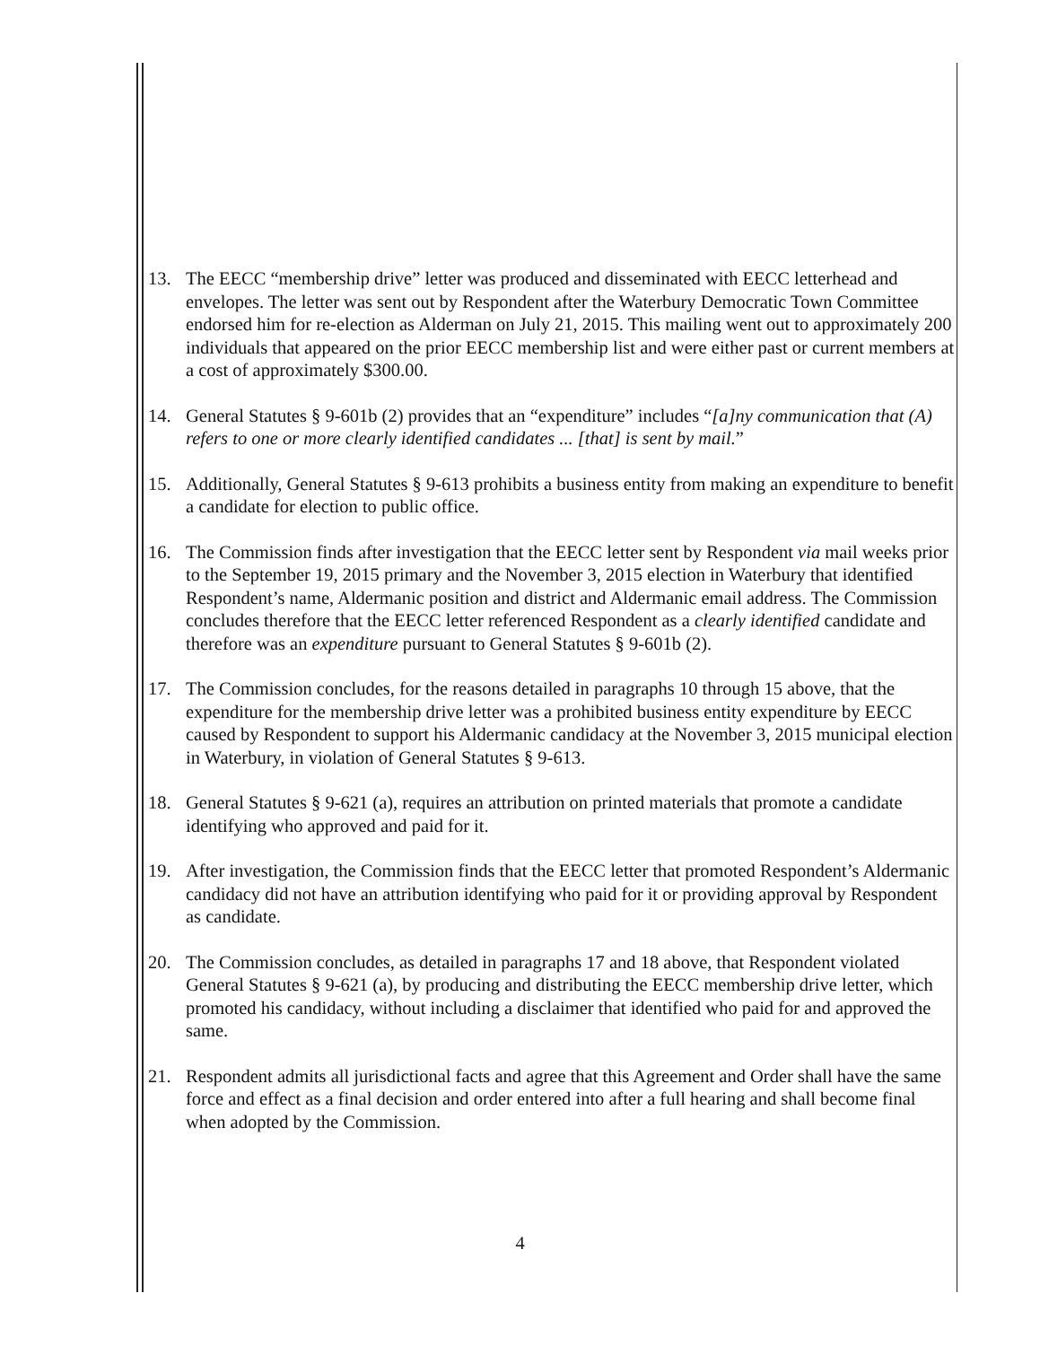13. The EECC “membership drive” letter was produced and disseminated with EECC letterhead and envelopes. The letter was sent out by Respondent after the Waterbury Democratic Town Committee endorsed him for re-election as Alderman on July 21, 2015. This mailing went out to approximately 200 individuals that appeared on the prior EECC membership list and were either past or current members at a cost of approximately $300.00.
14. General Statutes § 9-601b (2) provides that an “expenditure” includes “[a]ny communication that (A) refers to one or more clearly identified candidates ... [that] is sent by mail.”
15. Additionally, General Statutes § 9-613 prohibits a business entity from making an expenditure to benefit a candidate for election to public office.
16. The Commission finds after investigation that the EECC letter sent by Respondent via mail weeks prior to the September 19, 2015 primary and the November 3, 2015 election in Waterbury that identified Respondent’s name, Aldermanic position and district and Aldermanic email address. The Commission concludes therefore that the EECC letter referenced Respondent as a clearly identified candidate and therefore was an expenditure pursuant to General Statutes § 9-601b (2).
17. The Commission concludes, for the reasons detailed in paragraphs 10 through 15 above, that the expenditure for the membership drive letter was a prohibited business entity expenditure by EECC caused by Respondent to support his Aldermanic candidacy at the November 3, 2015 municipal election in Waterbury, in violation of General Statutes § 9-613.
18. General Statutes § 9-621 (a), requires an attribution on printed materials that promote a candidate identifying who approved and paid for it.
19. After investigation, the Commission finds that the EECC letter that promoted Respondent’s Aldermanic candidacy did not have an attribution identifying who paid for it or providing approval by Respondent as candidate.
20. The Commission concludes, as detailed in paragraphs 17 and 18 above, that Respondent violated General Statutes § 9-621 (a), by producing and distributing the EECC membership drive letter, which promoted his candidacy, without including a disclaimer that identified who paid for and approved the same.
21. Respondent admits all jurisdictional facts and agree that this Agreement and Order shall have the same force and effect as a final decision and order entered into after a full hearing and shall become final when adopted by the Commission.
4